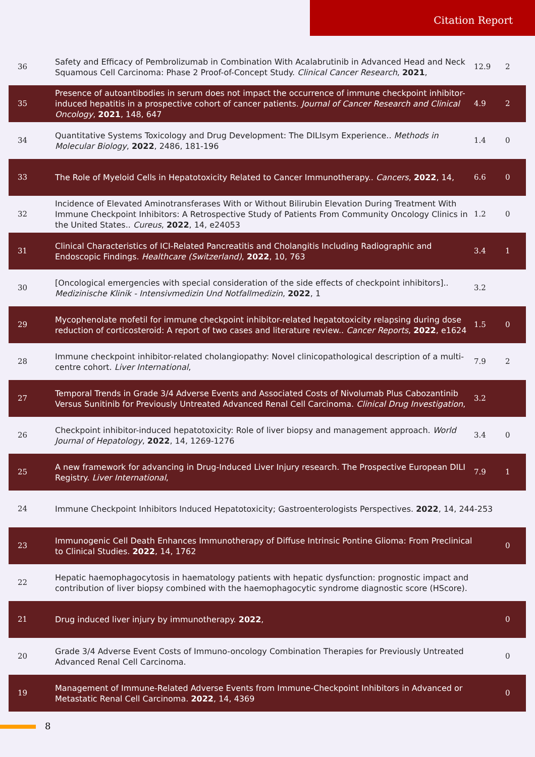Citation Report
| 36 | Safety and Efficacy of Pembrolizumab in Combination With Acalabrutinib in Advanced Head and Neck Squamous Cell Carcinoma: Phase 2 Proof-of-Concept Study. Clinical Cancer Research , 2021 , | 12.9 | 2 |
| 35 | Presence of autoantibodies in serum does not impact the occurrence of immune checkpoint inhibitor-induced hepatitis in a prospective cohort of cancer patients. Journal of Cancer Research and Clinical Oncology , 2021 , 148, 647 | 4.9 | 2 |
| 34 | Quantitative Systems Toxicology and Drug Development: The DILIsym Experience.. Methods in Molecular Biology , 2022 , 2486, 181-196 | 1.4 | 0 |
| 33 | The Role of Myeloid Cells in Hepatotoxicity Related to Cancer Immunotherapy.. Cancers , 2022 , 14, | 6.6 | 0 |
| 32 | Incidence of Elevated Aminotransferases With or Without Bilirubin Elevation During Treatment With Immune Checkpoint Inhibitors: A Retrospective Study of Patients From Community Oncology Clinics in the United States.. Cureus , 2022 , 14, e24053 | 1.2 | 0 |
| 31 | Clinical Characteristics of ICI-Related Pancreatitis and Cholangitis Including Radiographic and Endoscopic Findings. Healthcare (Switzerland) , 2022 , 10, 763 | 3.4 | 1 |
| 30 | [Oncological emergencies with special consideration of the side effects of checkpoint inhibitors].. Medizinische Klinik - Intensivmedizin Und Notfallmedizin , 2022 , 1 | 3.2 | |
| 29 | Mycophenolate mofetil for immune checkpoint inhibitor-related hepatotoxicity relapsing during dose reduction of corticosteroid: A report of two cases and literature review.. Cancer Reports , 2022 , e1624 | 1.5 | 0 |
| 28 | Immune checkpoint inhibitor-related cholangiopathy: Novel clinicopathological description of a multi-centre cohort. Liver International , | 7.9 | 2 |
| 27 | Temporal Trends in Grade 3/4 Adverse Events and Associated Costs of Nivolumab Plus Cabozantinib Versus Sunitinib for Previously Untreated Advanced Renal Cell Carcinoma. Clinical Drug Investigation , | 3.2 | |
| 26 | Checkpoint inhibitor-induced hepatotoxicity: Role of liver biopsy and management approach. World Journal of Hepatology , 2022 , 14, 1269-1276 | 3.4 | 0 |
| 25 | A new framework for advancing in Drug-Induced Liver Injury research. The Prospective European DILI Registry. Liver International , | 7.9 | 1 |
| 24 | Immune Checkpoint Inhibitors Induced Hepatotoxicity; Gastroenterologists Perspectives. 2022 , 14, 244-253 | | |
| 23 | Immunogenic Cell Death Enhances Immunotherapy of Diffuse Intrinsic Pontine Glioma: From Preclinical to Clinical Studies. 2022 , 14, 1762 | | 0 |
| 22 | Hepatic haemophagocytosis in haematology patients with hepatic dysfunction: prognostic impact and contribution of liver biopsy combined with the haemophagocytic syndrome diagnostic score (HScore). | | |
| 21 | Drug induced liver injury by immunotherapy. 2022 , | | 0 |
| 20 | Grade 3/4 Adverse Event Costs of Immuno-oncology Combination Therapies for Previously Untreated Advanced Renal Cell Carcinoma. | | 0 |
| 19 | Management of Immune-Related Adverse Events from Immune-Checkpoint Inhibitors in Advanced or Metastatic Renal Cell Carcinoma. 2022 , 14, 4369 | | 0 |
8